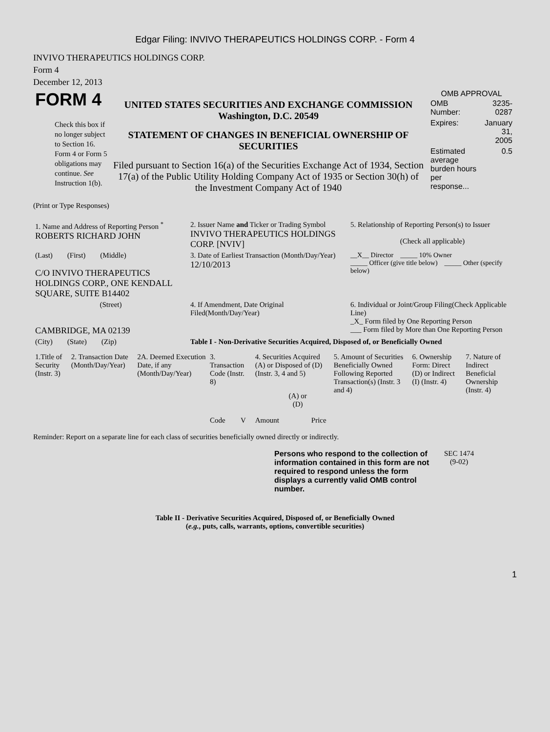Edgar Filing: INVIVO THERAPEUTICS HOLDINGS CORP. - Form 4
INVIVO THERAPEUTICS HOLDINGS CORP.
Form 4
December 12, 2013
| FORM 4 Check this box if no longer subject to Section 16. Form 4 or Form 5 obligations may continue. See Instruction 1(b). | UNITED STATES SECURITIES AND EXCHANGE COMMISSION Washington, D.C. 20549 STATEMENT OF CHANGES IN BENEFICIAL OWNERSHIP OF SECURITIES Filed pursuant to Section 16(a) of the Securities Exchange Act of 1934, Section 17(a) of the Public Utility Holding Company Act of 1935 or Section 30(h) of the Investment Company Act of 1940 | OMB APPROVAL / OMB Number: / 3235-0287 / / Expires: / January 31, 2005 / / Estimated average burden hours per response... / 0.5 / |
(Print or Type Responses)
| 1. Name and Address of Reporting Person <sup>*</sup> ROBERTS RICHARD JOHN | 2. Issuer Name and Ticker or Trading Symbol INVIVO THERAPEUTICS HOLDINGS CORP. [NVIV] | 5. Relationship of Reporting Person(s) to Issuer (Check all applicable) |
| (Last) (First) (Middle) C/O INVIVO THERAPEUTICS HOLDINGS CORP., ONE KENDALL SQUARE, SUITE B14402 | 3. Date of Earliest Transaction (Month/Day/Year) 12/10/2013 | __X__ Director _____ 10% Owner _____ Officer (give title below) _____ Other (specify below) |
| (Street) CAMBRIDGE, MA 02139 | 4. If Amendment, Date Original Filed(Month/Day/Year) | 6. Individual or Joint/Group Filing(Check Applicable Line) _X_ Form filed by One Reporting Person ___ Form filed by More than One Reporting Person |
| (City) (State) (Zip) | Table I - Non-Derivative Securities Acquired, Disposed of, or Beneficially Owned | |
| 1.Title of Security (Instr. 3) | 2. Transaction Date (Month/Day/Year) | 2A. Deemed Execution Date, if any (Month/Day/Year) | 3. Transaction Code (Instr. 8) | | 4. Securities Acquired (A) or Disposed of (D) (Instr. 3, 4 and 5) | | | 5. Amount of Securities Beneficially Owned Following Reported Transaction(s) (Instr. 3 and 4) | 6. Ownership Form: Direct (D) or Indirect (I) (Instr. 4) | 7. Nature of Indirect Beneficial Ownership (Instr. 4) |
| --- | --- | --- | --- | --- | --- | --- | --- | --- | --- | --- |
| | | | Code | V | Amount | (A) or (D) | Price | | | |
Reminder: Report on a separate line for each class of securities beneficially owned directly or indirectly.
| Persons who respond to the collection of information contained in this form are not required to respond unless the form displays a currently valid OMB control number. | SEC 1474 (9-02) |
Table II - Derivative Securities Acquired, Disposed of, or Beneficially Owned
(e.g., puts, calls, warrants, options, convertible securities)
1